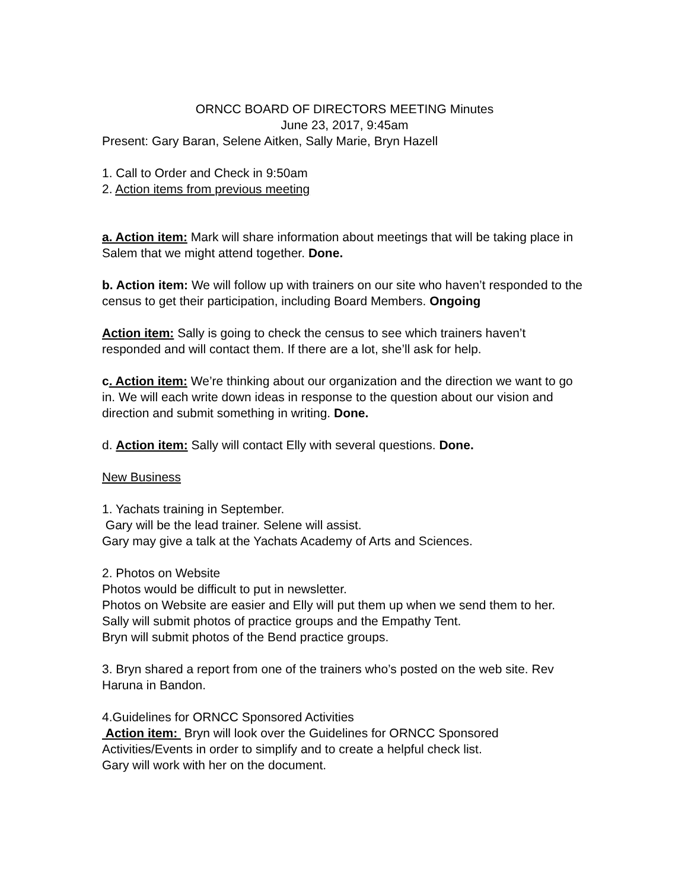ORNCC BOARD OF DIRECTORS MEETING Minutes
June 23, 2017, 9:45am
Present: Gary Baran, Selene Aitken, Sally Marie, Bryn Hazell
1. Call to Order and Check in 9:50am
2. Action items from previous meeting
a. Action item: Mark will share information about meetings that will be taking place in Salem that we might attend together. Done.
b. Action item: We will follow up with trainers on our site who haven’t responded to the census to get their participation, including Board Members. Ongoing
Action item: Sally is going to check the census to see which trainers haven’t responded and will contact them. If there are a lot, she’ll ask for help.
c. Action item: We’re thinking about our organization and the direction we want to go in. We will each write down ideas in response to the question about our vision and direction and submit something in writing. Done.
d. Action item: Sally will contact Elly with several questions. Done.
New Business
1. Yachats training in September.
Gary will be the lead trainer. Selene will assist.
Gary may give a talk at the Yachats Academy of Arts and Sciences.
2. Photos on Website
Photos would be difficult to put in newsletter.
Photos on Website are easier and Elly will put them up when we send them to her.
Sally will submit photos of practice groups and the Empathy Tent.
Bryn will submit photos of the Bend practice groups.
3. Bryn shared a report from one of the trainers who’s posted on the web site. Rev Haruna in Bandon.
4.Guidelines for ORNCC Sponsored Activities
Action item: Bryn will look over the Guidelines for ORNCC Sponsored Activities/Events in order to simplify and to create a helpful check list.
Gary will work with her on the document.